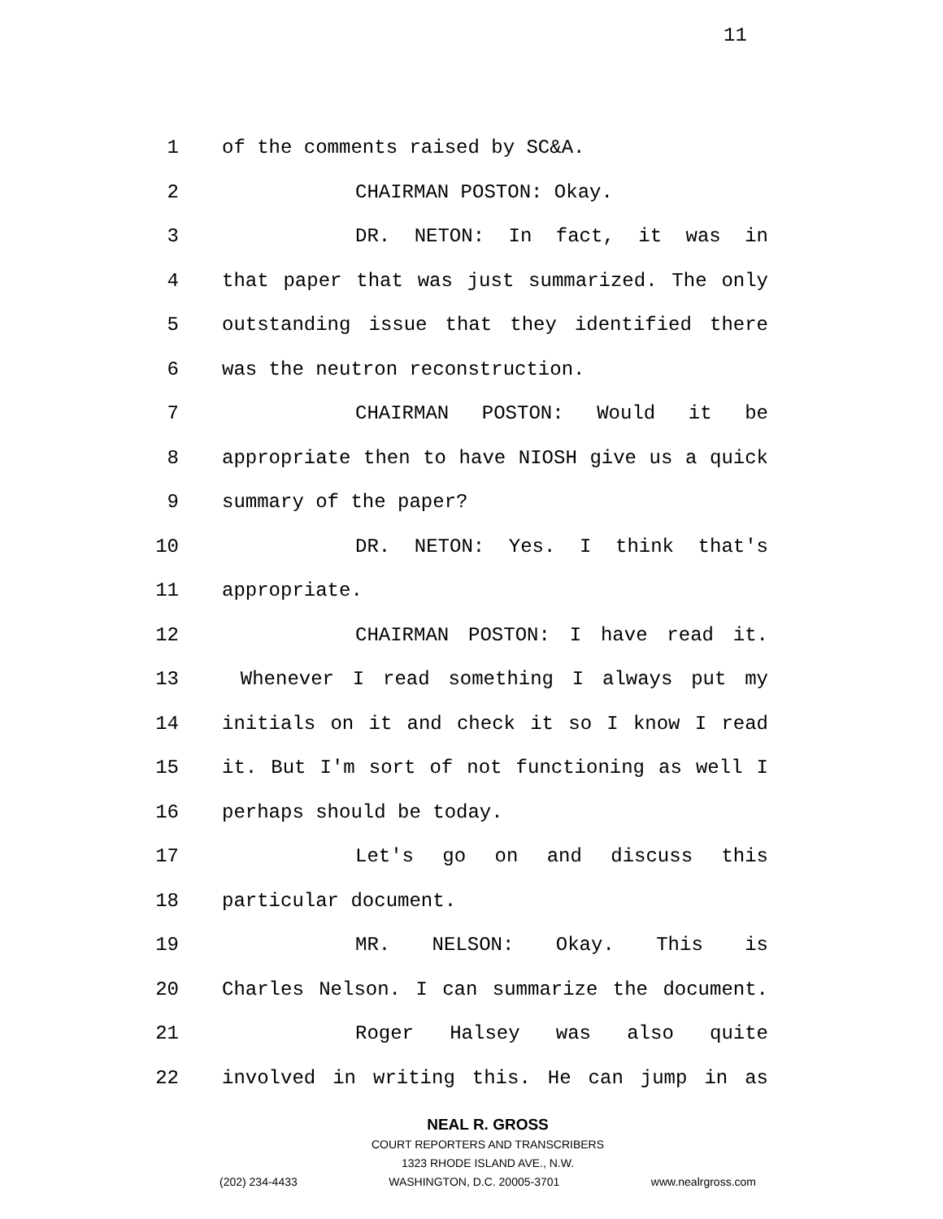11
1 of the comments raised by SC&A.
2 CHAIRMAN POSTON: Okay.
3 DR. NETON: In fact, it was in
4 that paper that was just summarized. The only
5 outstanding issue that they identified there
6 was the neutron reconstruction.
7 CHAIRMAN POSTON: Would it be
8 appropriate then to have NIOSH give us a quick
9 summary of the paper?
10 DR. NETON: Yes. I think that's
11 appropriate.
12 CHAIRMAN POSTON: I have read it.
13 Whenever I read something I always put my
14 initials on it and check it so I know I read
15 it. But I'm sort of not functioning as well I
16 perhaps should be today.
17 Let's go on and discuss this
18 particular document.
19 MR. NELSON: Okay. This is
20 Charles Nelson. I can summarize the document.
21 Roger Halsey was also quite
22 involved in writing this. He can jump in as
NEAL R. GROSS
COURT REPORTERS AND TRANSCRIBERS
1323 RHODE ISLAND AVE., N.W.
(202) 234-4433 WASHINGTON, D.C. 20005-3701 www.nealrgross.com